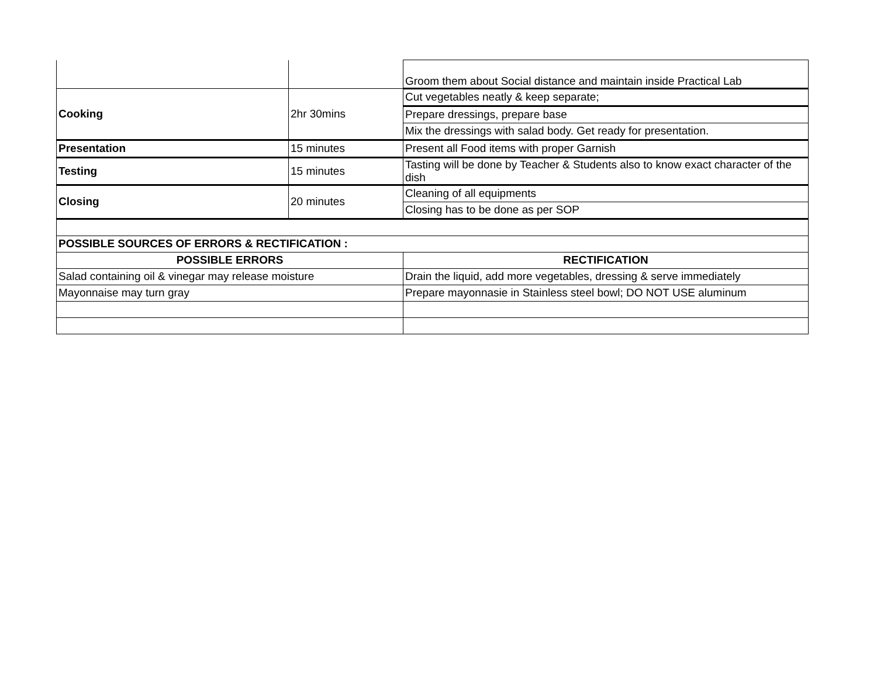| | | Groom them about Social distance and maintain inside Practical Lab |
| Cooking | 2hr 30mins | Cut vegetables neatly & keep separate; |
| | | Prepare dressings, prepare base |
| | | Mix the dressings with salad body. Get ready for presentation. |
| Presentation | 15 minutes | Present all Food items with proper Garnish |
| Testing | 15 minutes | Tasting will be done by Teacher & Students also to know exact character of the dish |
| Closing | 20 minutes | Cleaning of all equipments |
| | | Closing has to be done as per SOP |
| POSSIBLE SOURCES OF ERRORS & RECTIFICATION : | | |
| POSSIBLE ERRORS | | RECTIFICATION |
| Salad containing oil & vinegar may release moisture | | Drain the liquid, add more vegetables, dressing & serve immediately |
| Mayonnaise may turn gray | | Prepare mayonnasie in Stainless steel bowl; DO NOT USE aluminum |